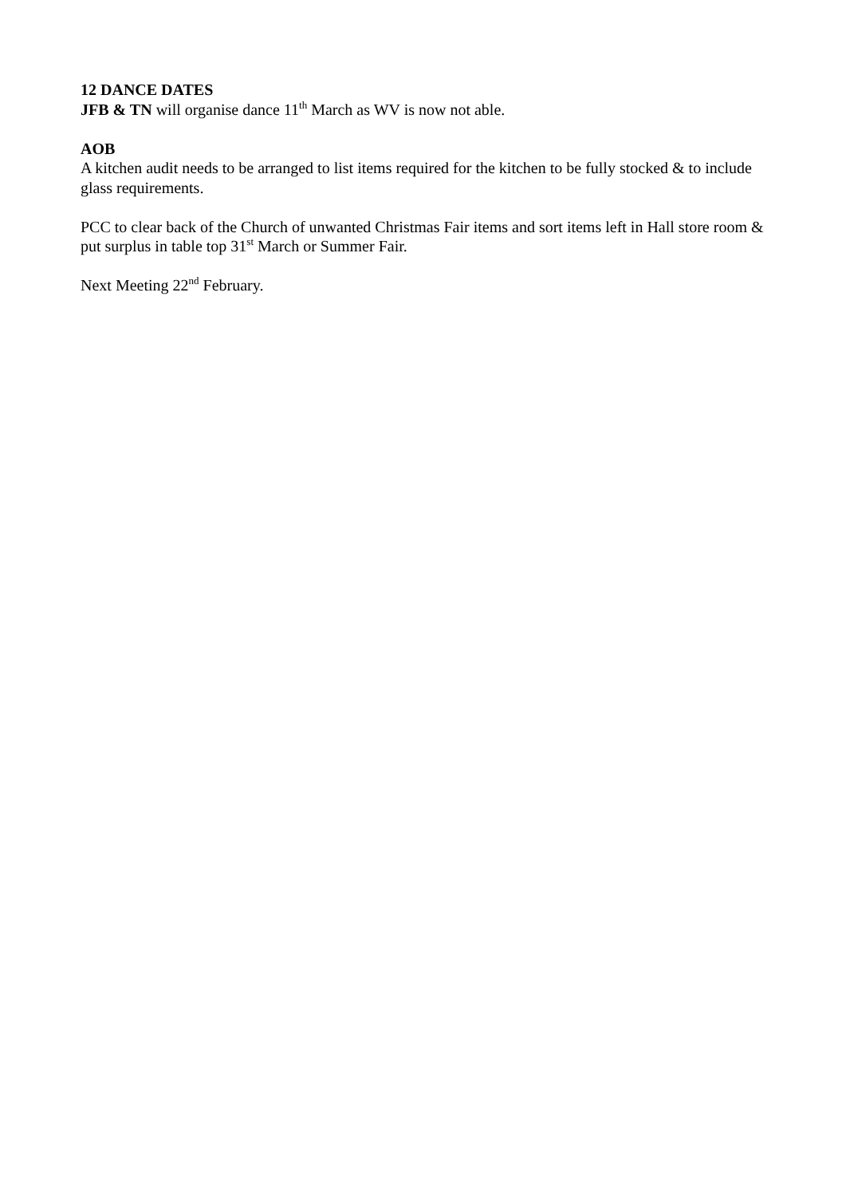12 DANCE DATES
JFB & TN will organise dance 11<sup>th</sup> March as WV is now not able.
AOB
A kitchen audit needs to be arranged to list items required for the kitchen to be fully stocked & to include glass requirements.
PCC to clear back of the Church of unwanted Christmas Fair items and sort items left in Hall store room & put surplus in table top 31<sup>st</sup> March or Summer Fair.
Next Meeting 22<sup>nd</sup> February.